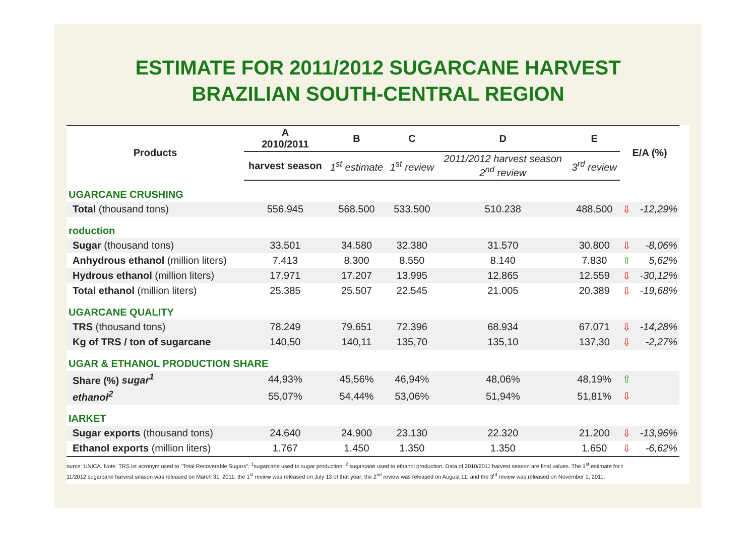ESTIMATE FOR 2011/2012 SUGARCANE HARVEST
BRAZILIAN SOUTH-CENTRAL REGION
| Products | A 2010/2011 | B | C | D | E | E/A (%) | |
| --- | --- | --- | --- | --- | --- | --- | --- |
| | harvest season | 1<sup>st</sup> estimate | 1<sup>st</sup> review | 2011/2012 harvest season 2<sup>nd</sup> review | 3<sup>rd</sup> review | | |
| UGARCANE CRUSHING | | | | | | | |
| Total (thousand tons) | 556.945 | 568.500 | 533.500 | 510.238 | 488.500 | ⇩ | -12,29% |
| roduction | | | | | | | |
| Sugar (thousand tons) | 33.501 | 34.580 | 32.380 | 31.570 | 30.800 | ⇩ | -8,06% |
| Anhydrous ethanol (million liters) | 7.413 | 8.300 | 8.550 | 8.140 | 7.830 | ⇧ | 5,62% |
| Hydrous ethanol (million liters) | 17.971 | 17.207 | 13.995 | 12.865 | 12.559 | ⇩ | -30,12% |
| Total ethanol (million liters) | 25.385 | 25.507 | 22.545 | 21.005 | 20.389 | ⇩ | -19,68% |
| UGARCANE QUALITY | | | | | | | |
| TRS (thousand tons) | 78.249 | 79.651 | 72.396 | 68.934 | 67.071 | ⇩ | -14,28% |
| Kg of TRS / ton of sugarcane | 140,50 | 140,11 | 135,70 | 135,10 | 137,30 | ⇩ | -2,27% |
| UGAR & ETHANOL PRODUCTION SHARE | | | | | | | |
| Share (%) sugar<sup>1</sup> | 44,93% | 45,56% | 46,94% | 48,06% | 48,19% | ⇧ | |
| ethanol<sup>2</sup> | 55,07% | 54,44% | 53,06% | 51,94% | 51,81% | ⇩ | |
| IARKET | | | | | | | |
| Sugar exports (thousand tons) | 24.640 | 24.900 | 23.130 | 22.320 | 21.200 | ⇩ | -13,96% |
| Ethanol exports (million liters) | 1.767 | 1.450 | 1.350 | 1.350 | 1.650 | ⇩ | -6,62% |
ource: UNICA. Note: TRS ist acronym used to "Total Recoverable Sugars"; <sup>1</sup>sugarcane used to sugar production; <sup>2</sup> sugarcane used to ethanol production. Data of 2010/2011 harvest season are final values. The 1<sup>st</sup> estimate for t
11/2012 sugarcane harvest season was released on March 31, 2011; the 1<sup>st</sup> review was released on July 13 of that year; the 2<sup>nd</sup> review was released on August 11; and the 3<sup>rd</sup> review was released on November 1, 2011.